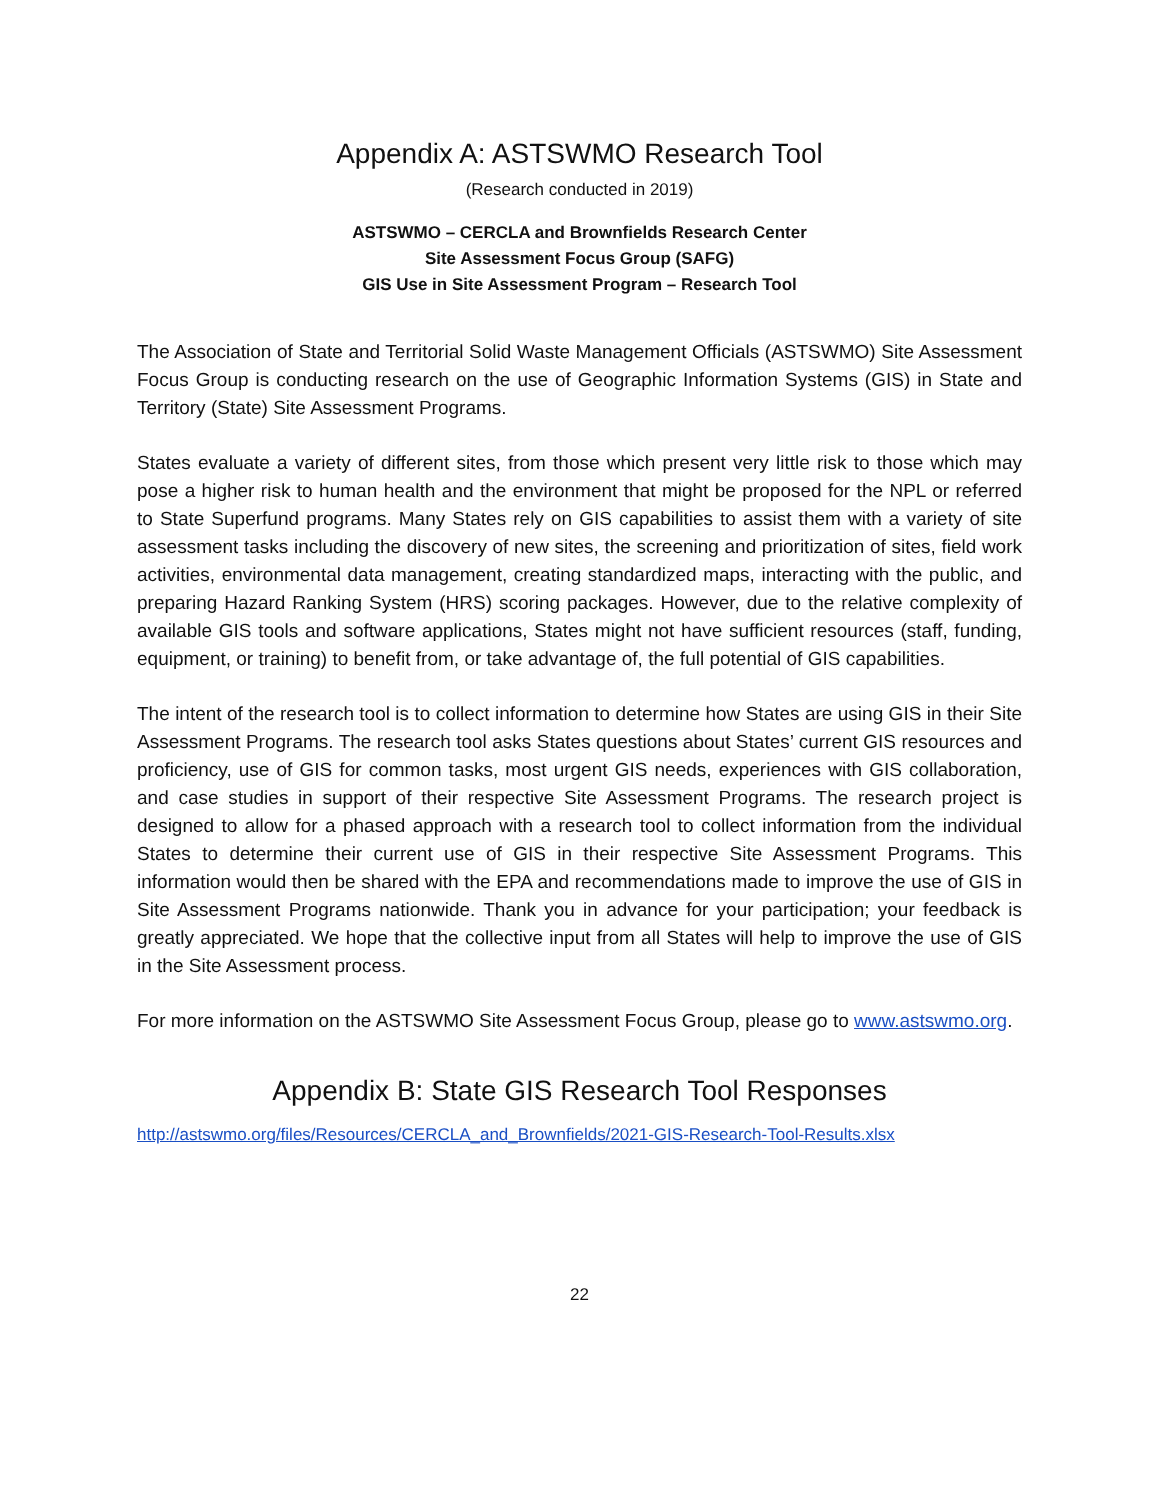Appendix A: ASTSWMO Research Tool
(Research conducted in 2019)
ASTSWMO – CERCLA and Brownfields Research Center
Site Assessment Focus Group (SAFG)
GIS Use in Site Assessment Program – Research Tool
The Association of State and Territorial Solid Waste Management Officials (ASTSWMO) Site Assessment Focus Group is conducting research on the use of Geographic Information Systems (GIS) in State and Territory (State) Site Assessment Programs.
States evaluate a variety of different sites, from those which present very little risk to those which may pose a higher risk to human health and the environment that might be proposed for the NPL or referred to State Superfund programs. Many States rely on GIS capabilities to assist them with a variety of site assessment tasks including the discovery of new sites, the screening and prioritization of sites, field work activities, environmental data management, creating standardized maps, interacting with the public, and preparing Hazard Ranking System (HRS) scoring packages. However, due to the relative complexity of available GIS tools and software applications, States might not have sufficient resources (staff, funding, equipment, or training) to benefit from, or take advantage of, the full potential of GIS capabilities.
The intent of the research tool is to collect information to determine how States are using GIS in their Site Assessment Programs. The research tool asks States questions about States’ current GIS resources and proficiency, use of GIS for common tasks, most urgent GIS needs, experiences with GIS collaboration, and case studies in support of their respective Site Assessment Programs. The research project is designed to allow for a phased approach with a research tool to collect information from the individual States to determine their current use of GIS in their respective Site Assessment Programs. This information would then be shared with the EPA and recommendations made to improve the use of GIS in Site Assessment Programs nationwide. Thank you in advance for your participation; your feedback is greatly appreciated. We hope that the collective input from all States will help to improve the use of GIS in the Site Assessment process.
For more information on the ASTSWMO Site Assessment Focus Group, please go to www.astswmo.org.
Appendix B: State GIS Research Tool Responses
http://astswmo.org/files/Resources/CERCLA_and_Brownfields/2021-GIS-Research-Tool-Results.xlsx
22